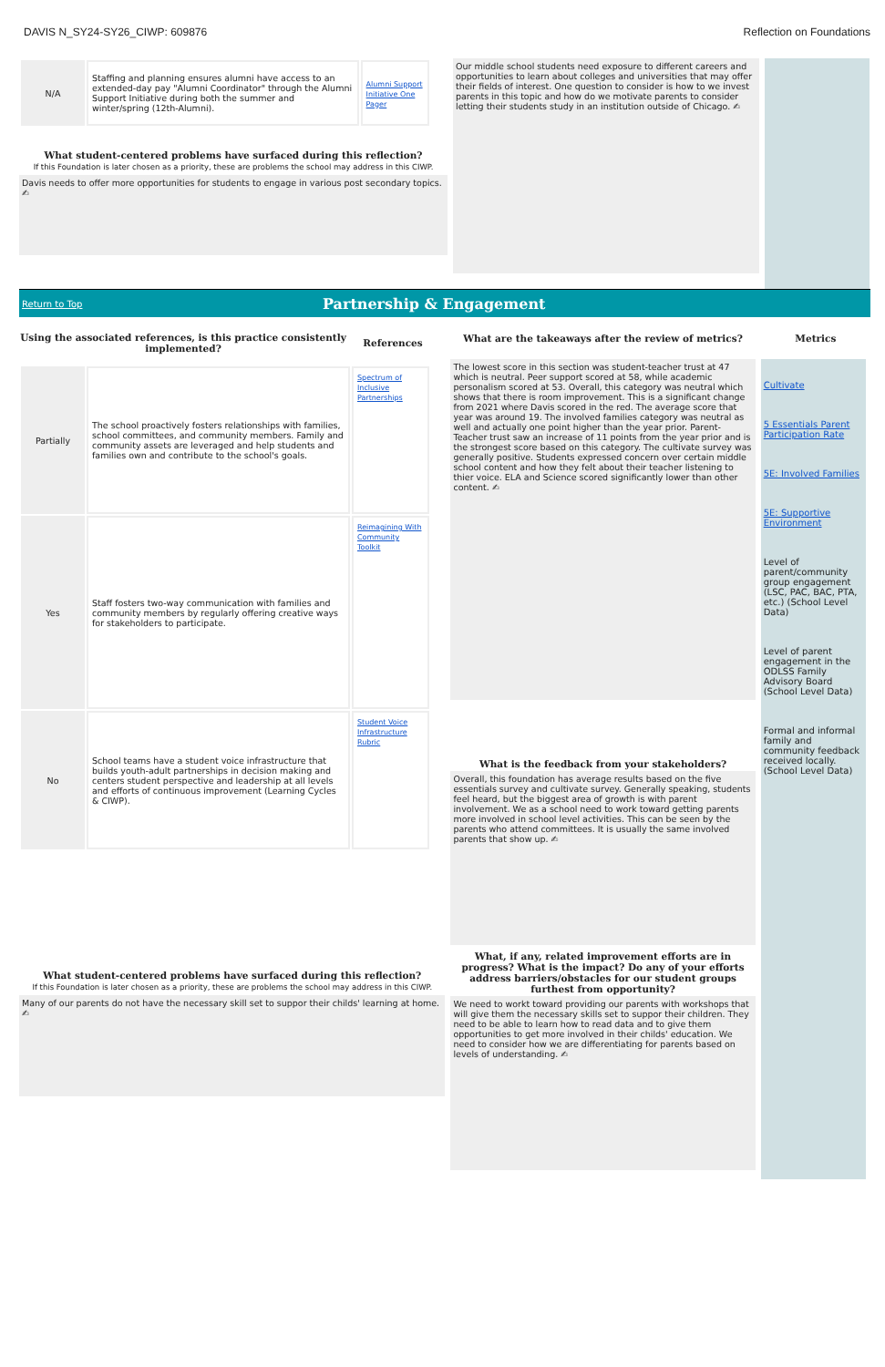DAVIS N_SY24-SY26_CIWP: 609876 Reflection on Foundations
| N/A | Staffing and planning ensures alumni have access to an extended-day pay "Alumni Coordinator" through the Alumni Support Initiative during both the summer and winter/spring (12th-Alumni). | Alumni Support Initiative One Pager |
What student-centered problems have surfaced during this reflection?
If this Foundation is later chosen as a priority, these are problems the school may address in this CIWP.
Davis needs to offer more opportunities for students to engage in various post secondary topics. ✍
Our middle school students need exposure to different careers and opportunities to learn about colleges and universities that may offer their fields of interest. One question to consider is how to we invest parents in this topic and how do we motivate parents to consider letting their students study in an institution outside of Chicago. ✍
Return to Top Partnership & Engagement
Using the associated references, is this practice consistently implemented?
References
| Partially | The school proactively fosters relationships with families, school committees, and community members. Family and community assets are leveraged and help students and families own and contribute to the school's goals. | Spectrum of Inclusive Partnerships |
| Yes | Staff fosters two-way communication with families and community members by regularly offering creative ways for stakeholders to participate. | Reimagining With Community Toolkit |
| No | School teams have a student voice infrastructure that builds youth-adult partnerships in decision making and centers student perspective and leadership at all levels and efforts of continuous improvement (Learning Cycles & CIWP). | Student Voice Infrastructure Rubric |
What student-centered problems have surfaced during this reflection?
If this Foundation is later chosen as a priority, these are problems the school may address in this CIWP.
Many of our parents do not have the necessary skill set to suppor their childs' learning at home. ✍
What are the takeaways after the review of metrics?
The lowest score in this section was student-teacher trust at 47 which is neutral. Peer support scored at 58, while academic personalism scored at 53. Overall, this category was neutral which shows that there is room improvement. This is a significant change from 2021 where Davis scored in the red. The average score that year was around 19. The involved families category was neutral as well and actually one point higher than the year prior. Parent-Teacher trust saw an increase of 11 points from the year prior and is the strongest score based on this category. The cultivate survey was generally positive. Students expressed concern over certain middle school content and how they felt about their teacher listening to thier voice. ELA and Science scored significantly lower than other content. ✍
What is the feedback from your stakeholders?
Overall, this foundation has average results based on the five essentials survey and cultivate survey. Generally speaking, students feel heard, but the biggest area of growth is with parent involvement. We as a school need to work toward getting parents more involved in school level activities. This can be seen by the parents who attend committees. It is usually the same involved parents that show up. ✍
What, if any, related improvement efforts are in progress? What is the impact? Do any of your efforts address barriers/obstacles for our student groups furthest from opportunity?
We need to workt toward providing our parents with workshops that will give them the necessary skills set to suppor their children. They need to be able to learn how to read data and to give them opportunities to get more involved in their childs' education. We need to consider how we are differentiating for parents based on levels of understanding. ✍
Metrics
Cultivate
5 Essentials Parent Participation Rate
5E: Involved Families
5E: Supportive Environment
Level of parent/community group engagement (LSC, PAC, BAC, PTA, etc.) (School Level Data)
Level of parent engagement in the ODLSS Family Advisory Board (School Level Data)
Formal and informal family and community feedback received locally. (School Level Data)